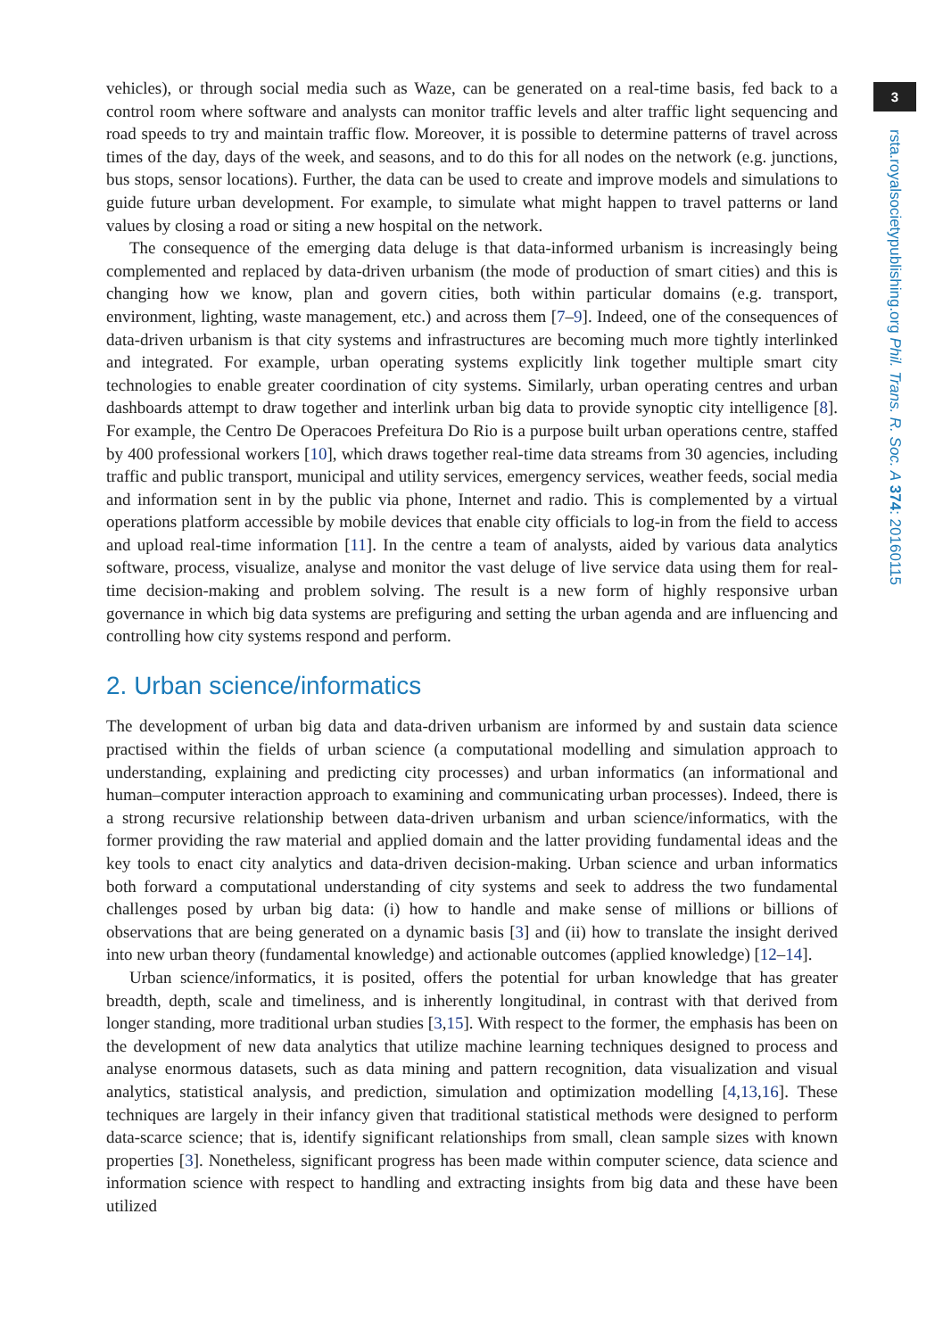vehicles), or through social media such as Waze, can be generated on a real-time basis, fed back to a control room where software and analysts can monitor traffic levels and alter traffic light sequencing and road speeds to try and maintain traffic flow. Moreover, it is possible to determine patterns of travel across times of the day, days of the week, and seasons, and to do this for all nodes on the network (e.g. junctions, bus stops, sensor locations). Further, the data can be used to create and improve models and simulations to guide future urban development. For example, to simulate what might happen to travel patterns or land values by closing a road or siting a new hospital on the network.
The consequence of the emerging data deluge is that data-informed urbanism is increasingly being complemented and replaced by data-driven urbanism (the mode of production of smart cities) and this is changing how we know, plan and govern cities, both within particular domains (e.g. transport, environment, lighting, waste management, etc.) and across them [7–9]. Indeed, one of the consequences of data-driven urbanism is that city systems and infrastructures are becoming much more tightly interlinked and integrated. For example, urban operating systems explicitly link together multiple smart city technologies to enable greater coordination of city systems. Similarly, urban operating centres and urban dashboards attempt to draw together and interlink urban big data to provide synoptic city intelligence [8]. For example, the Centro De Operacoes Prefeitura Do Rio is a purpose built urban operations centre, staffed by 400 professional workers [10], which draws together real-time data streams from 30 agencies, including traffic and public transport, municipal and utility services, emergency services, weather feeds, social media and information sent in by the public via phone, Internet and radio. This is complemented by a virtual operations platform accessible by mobile devices that enable city officials to log-in from the field to access and upload real-time information [11]. In the centre a team of analysts, aided by various data analytics software, process, visualize, analyse and monitor the vast deluge of live service data using them for real-time decision-making and problem solving. The result is a new form of highly responsive urban governance in which big data systems are prefiguring and setting the urban agenda and are influencing and controlling how city systems respond and perform.
2. Urban science/informatics
The development of urban big data and data-driven urbanism are informed by and sustain data science practised within the fields of urban science (a computational modelling and simulation approach to understanding, explaining and predicting city processes) and urban informatics (an informational and human–computer interaction approach to examining and communicating urban processes). Indeed, there is a strong recursive relationship between data-driven urbanism and urban science/informatics, with the former providing the raw material and applied domain and the latter providing fundamental ideas and the key tools to enact city analytics and data-driven decision-making. Urban science and urban informatics both forward a computational understanding of city systems and seek to address the two fundamental challenges posed by urban big data: (i) how to handle and make sense of millions or billions of observations that are being generated on a dynamic basis [3] and (ii) how to translate the insight derived into new urban theory (fundamental knowledge) and actionable outcomes (applied knowledge) [12–14].
Urban science/informatics, it is posited, offers the potential for urban knowledge that has greater breadth, depth, scale and timeliness, and is inherently longitudinal, in contrast with that derived from longer standing, more traditional urban studies [3,15]. With respect to the former, the emphasis has been on the development of new data analytics that utilize machine learning techniques designed to process and analyse enormous datasets, such as data mining and pattern recognition, data visualization and visual analytics, statistical analysis, and prediction, simulation and optimization modelling [4,13,16]. These techniques are largely in their infancy given that traditional statistical methods were designed to perform data-scarce science; that is, identify significant relationships from small, clean sample sizes with known properties [3]. Nonetheless, significant progress has been made within computer science, data science and information science with respect to handling and extracting insights from big data and these have been utilized
3
rsta.royalsocietypublishing.org Phil. Trans. R. Soc. A 374: 20160115